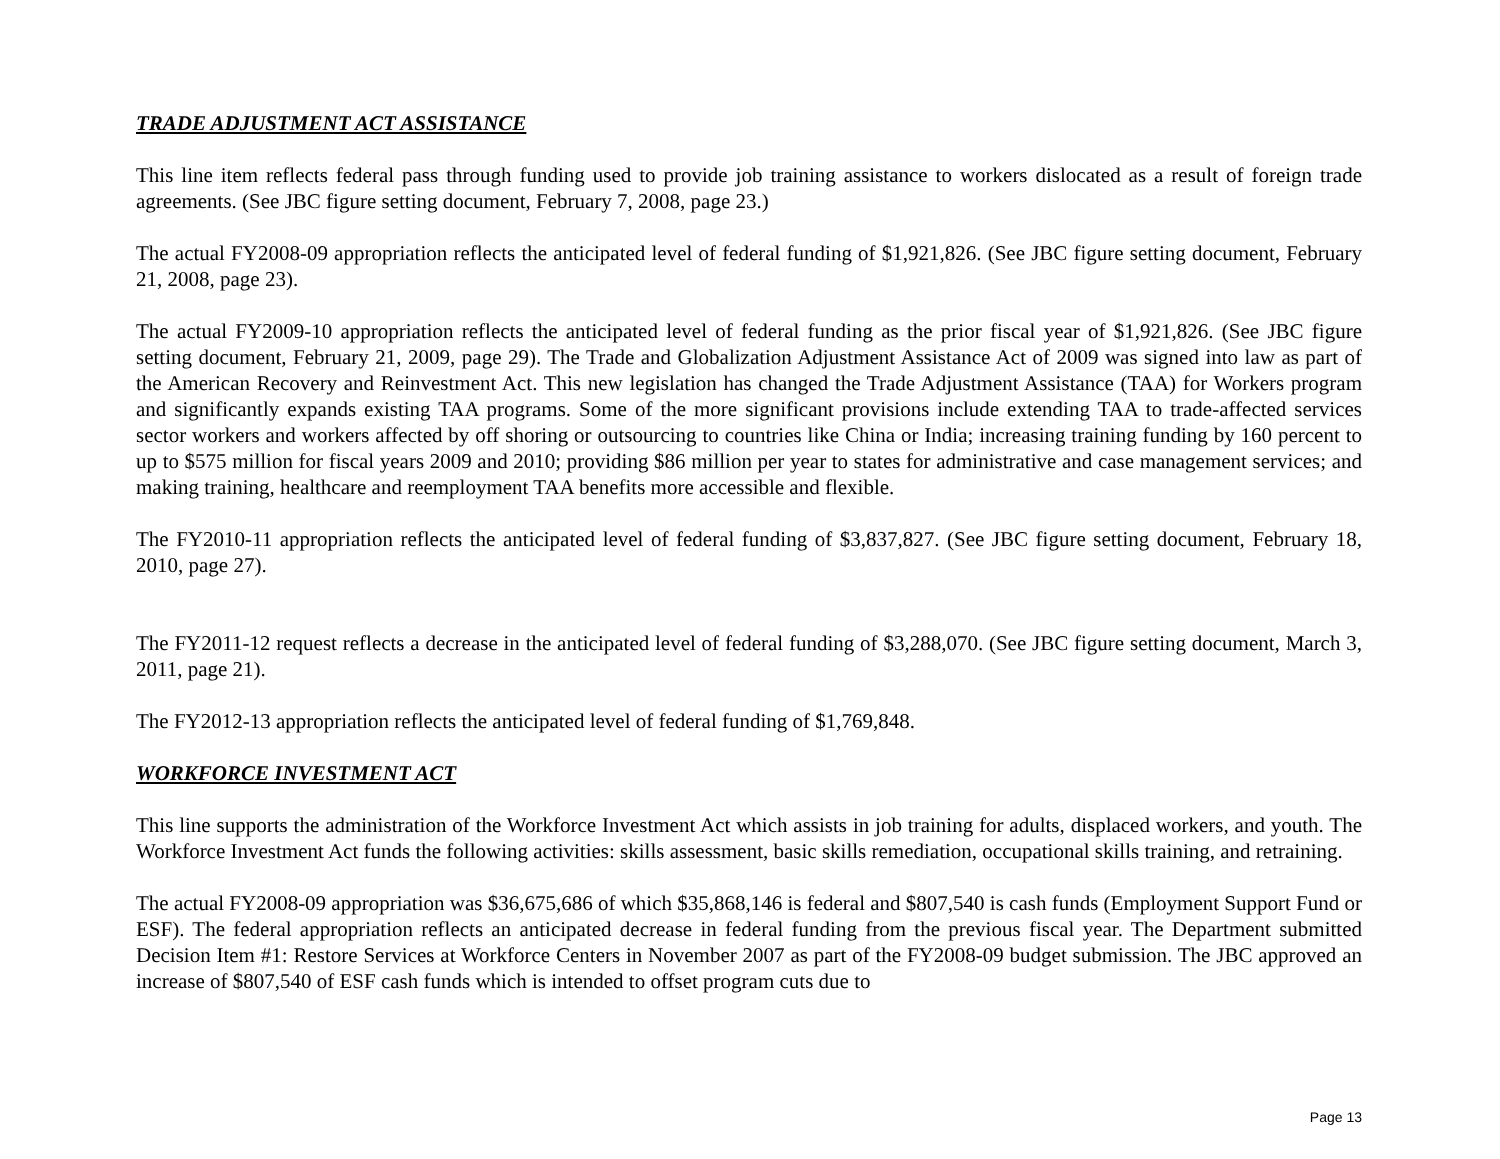TRADE ADJUSTMENT ACT ASSISTANCE
This line item reflects federal pass through funding used to provide job training assistance to workers dislocated as a result of foreign trade agreements. (See JBC figure setting document, February 7, 2008, page 23.)
The actual FY2008-09 appropriation reflects the anticipated level of federal funding of $1,921,826. (See JBC figure setting document, February 21, 2008, page 23).
The actual FY2009-10 appropriation reflects the anticipated level of federal funding as the prior fiscal year of $1,921,826. (See JBC figure setting document, February 21, 2009, page 29). The Trade and Globalization Adjustment Assistance Act of 2009 was signed into law as part of the American Recovery and Reinvestment Act. This new legislation has changed the Trade Adjustment Assistance (TAA) for Workers program and significantly expands existing TAA programs. Some of the more significant provisions include extending TAA to trade-affected services sector workers and workers affected by off shoring or outsourcing to countries like China or India; increasing training funding by 160 percent to up to $575 million for fiscal years 2009 and 2010; providing $86 million per year to states for administrative and case management services; and making training, healthcare and reemployment TAA benefits more accessible and flexible.
The FY2010-11 appropriation reflects the anticipated level of federal funding of $3,837,827. (See JBC figure setting document, February 18, 2010, page 27).
The FY2011-12 request reflects a decrease in the anticipated level of federal funding of $3,288,070. (See JBC figure setting document, March 3, 2011, page 21).
The FY2012-13 appropriation reflects the anticipated level of federal funding of $1,769,848.
WORKFORCE INVESTMENT ACT
This line supports the administration of the Workforce Investment Act which assists in job training for adults, displaced workers, and youth. The Workforce Investment Act funds the following activities: skills assessment, basic skills remediation, occupational skills training, and retraining.
The actual FY2008-09 appropriation was $36,675,686 of which $35,868,146 is federal and $807,540 is cash funds (Employment Support Fund or ESF). The federal appropriation reflects an anticipated decrease in federal funding from the previous fiscal year. The Department submitted Decision Item #1: Restore Services at Workforce Centers in November 2007 as part of the FY2008-09 budget submission. The JBC approved an increase of $807,540 of ESF cash funds which is intended to offset program cuts due to
Page 13